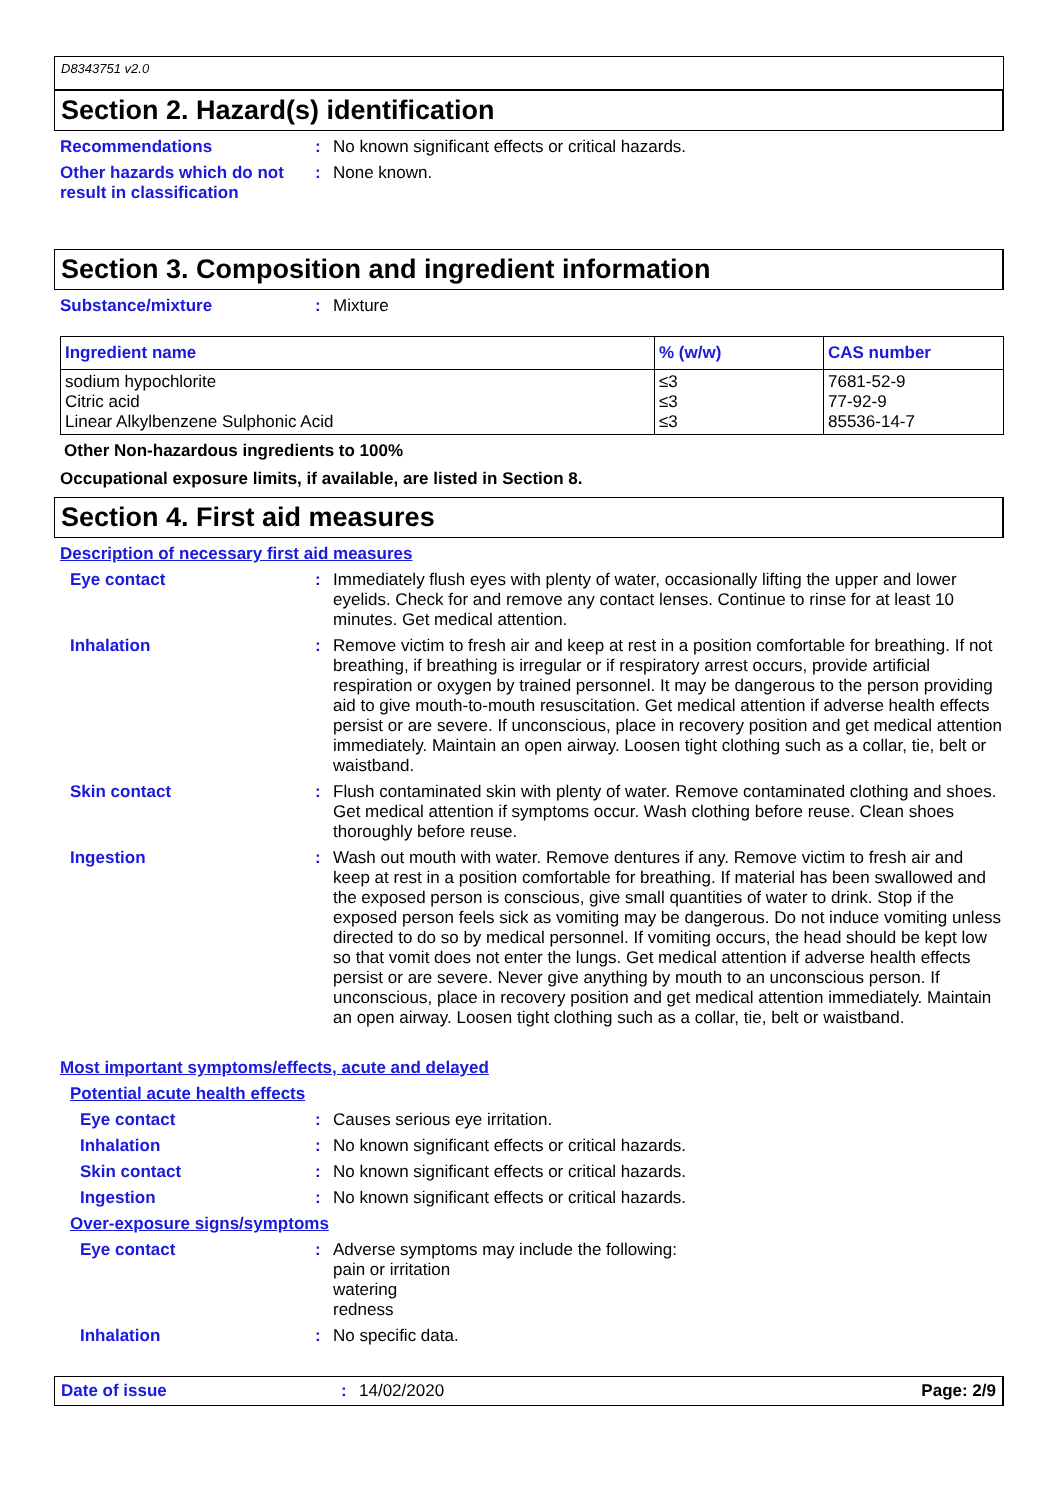D8343751 v2.0
Section 2. Hazard(s) identification
Recommendations :
No known significant effects or critical hazards.
Other hazards which do not result in classification
:
None known.
Section 3. Composition and ingredient information
Substance/mixture :
Mixture
| Ingredient name | % (w/w) | CAS number |
| --- | --- | --- |
| sodium hypochlorite Citric acid Linear Alkylbenzene Sulphonic Acid | ≤3 ≤3 ≤3 | 7681-52-9 77-92-9 85536-14-7 |
Other Non-hazardous ingredients to 100%
Occupational exposure limits, if available, are listed in Section 8.
Section 4. First aid measures
Description of necessary first aid measures
Eye contact :
Immediately flush eyes with plenty of water, occasionally lifting the upper and lower eyelids. Check for and remove any contact lenses. Continue to rinse for at least 10 minutes. Get medical attention.
Inhalation :
Remove victim to fresh air and keep at rest in a position comfortable for breathing. If not breathing, if breathing is irregular or if respiratory arrest occurs, provide artificial respiration or oxygen by trained personnel. It may be dangerous to the person providing aid to give mouth-to-mouth resuscitation. Get medical attention if adverse health effects persist or are severe. If unconscious, place in recovery position and get medical attention immediately. Maintain an open airway. Loosen tight clothing such as a collar, tie, belt or waistband.
Skin contact :
Flush contaminated skin with plenty of water. Remove contaminated clothing and shoes. Get medical attention if symptoms occur. Wash clothing before reuse. Clean shoes thoroughly before reuse.
Ingestion :
Wash out mouth with water. Remove dentures if any. Remove victim to fresh air and keep at rest in a position comfortable for breathing. If material has been swallowed and the exposed person is conscious, give small quantities of water to drink. Stop if the exposed person feels sick as vomiting may be dangerous. Do not induce vomiting unless directed to do so by medical personnel. If vomiting occurs, the head should be kept low so that vomit does not enter the lungs. Get medical attention if adverse health effects persist or are severe. Never give anything by mouth to an unconscious person. If unconscious, place in recovery position and get medical attention immediately. Maintain an open airway. Loosen tight clothing such as a collar, tie, belt or waistband.
Most important symptoms/effects, acute and delayed
Potential acute health effects
Eye contact :
Causes serious eye irritation.
Inhalation :
No known significant effects or critical hazards.
Skin contact :
No known significant effects or critical hazards.
Ingestion :
No known significant effects or critical hazards.
Over-exposure signs/symptoms
Eye contact :
Adverse symptoms may include the following:
pain or irritation
watering
redness
Inhalation :
No specific data.
Date of issue : 14/02/2020 Page: 2/9